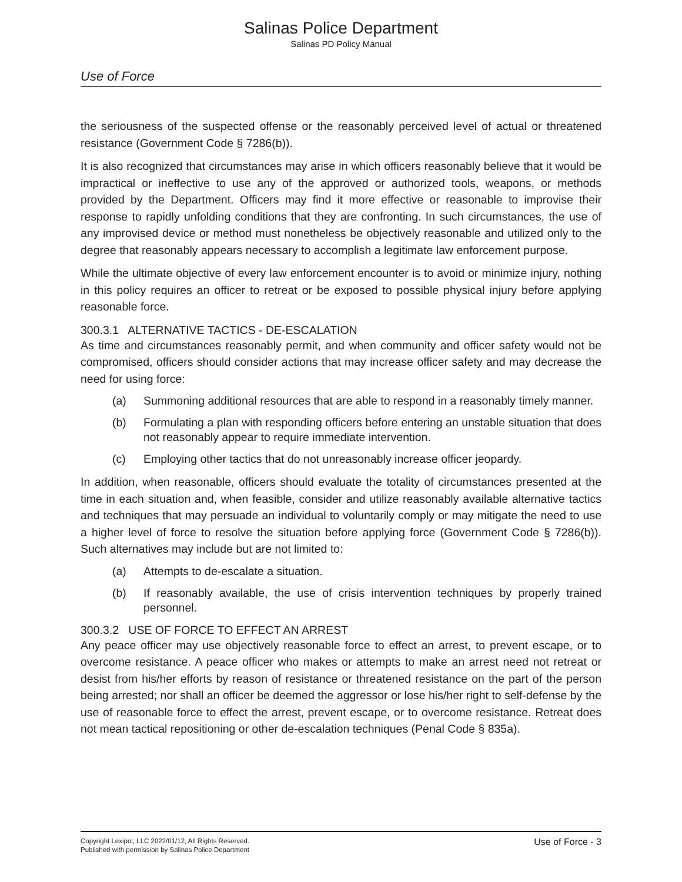Salinas Police Department
Salinas PD Policy Manual
Use of Force
the seriousness of the suspected offense or the reasonably perceived level of actual or threatened resistance (Government Code § 7286(b)).
It is also recognized that circumstances may arise in which officers reasonably believe that it would be impractical or ineffective to use any of the approved or authorized tools, weapons, or methods provided by the Department. Officers may find it more effective or reasonable to improvise their response to rapidly unfolding conditions that they are confronting. In such circumstances, the use of any improvised device or method must nonetheless be objectively reasonable and utilized only to the degree that reasonably appears necessary to accomplish a legitimate law enforcement purpose.
While the ultimate objective of every law enforcement encounter is to avoid or minimize injury, nothing in this policy requires an officer to retreat or be exposed to possible physical injury before applying reasonable force.
300.3.1 ALTERNATIVE TACTICS - DE-ESCALATION
As time and circumstances reasonably permit, and when community and officer safety would not be compromised, officers should consider actions that may increase officer safety and may decrease the need for using force:
(a) Summoning additional resources that are able to respond in a reasonably timely manner.
(b) Formulating a plan with responding officers before entering an unstable situation that does not reasonably appear to require immediate intervention.
(c) Employing other tactics that do not unreasonably increase officer jeopardy.
In addition, when reasonable, officers should evaluate the totality of circumstances presented at the time in each situation and, when feasible, consider and utilize reasonably available alternative tactics and techniques that may persuade an individual to voluntarily comply or may mitigate the need to use a higher level of force to resolve the situation before applying force (Government Code § 7286(b)). Such alternatives may include but are not limited to:
(a) Attempts to de-escalate a situation.
(b) If reasonably available, the use of crisis intervention techniques by properly trained personnel.
300.3.2 USE OF FORCE TO EFFECT AN ARREST
Any peace officer may use objectively reasonable force to effect an arrest, to prevent escape, or to overcome resistance. A peace officer who makes or attempts to make an arrest need not retreat or desist from his/her efforts by reason of resistance or threatened resistance on the part of the person being arrested; nor shall an officer be deemed the aggressor or lose his/her right to self-defense by the use of reasonable force to effect the arrest, prevent escape, or to overcome resistance. Retreat does not mean tactical repositioning or other de-escalation techniques (Penal Code § 835a).
Copyright Lexipol, LLC 2022/01/12, All Rights Reserved.
Published with permission by Salinas Police Department
Use of Force - 3